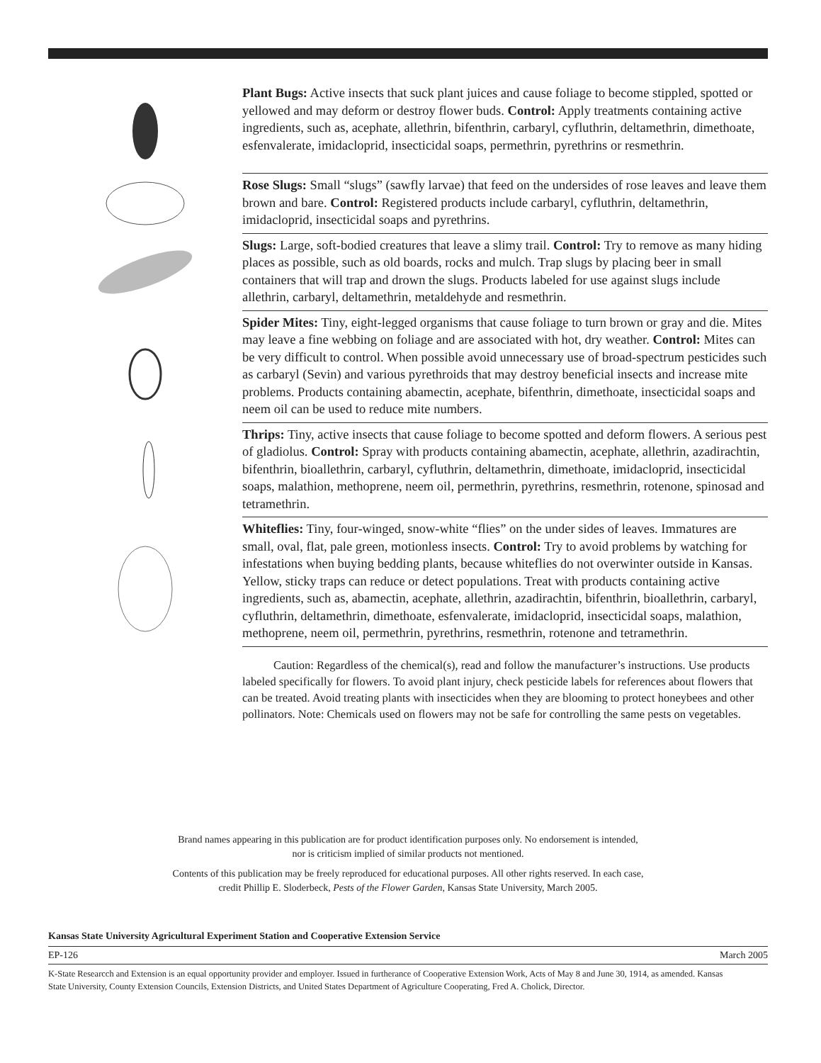Plant Bugs: Active insects that suck plant juices and cause foliage to become stippled, spotted or yellowed and may deform or destroy flower buds. Control: Apply treatments containing active ingredients, such as, acephate, allethrin, bifenthrin, carbaryl, cyfluthrin, deltamethrin, dimethoate, esfenvalerate, imidacloprid, insecticidal soaps, permethrin, pyrethrins or resmethrin.
Rose Slugs: Small “slugs” (sawfly larvae) that feed on the undersides of rose leaves and leave them brown and bare. Control: Registered products include carbaryl, cyfluthrin, deltamethrin, imidacloprid, insecticidal soaps and pyrethrins.
Slugs: Large, soft-bodied creatures that leave a slimy trail. Control: Try to remove as many hiding places as possible, such as old boards, rocks and mulch. Trap slugs by placing beer in small containers that will trap and drown the slugs. Products labeled for use against slugs include allethrin, carbaryl, deltamethrin, metaldehyde and resmethrin.
Spider Mites: Tiny, eight-legged organisms that cause foliage to turn brown or gray and die. Mites may leave a fine webbing on foliage and are associated with hot, dry weather. Control: Mites can be very difficult to control. When possible avoid unnecessary use of broad-spectrum pesticides such as carbaryl (Sevin) and various pyrethroids that may destroy beneficial insects and increase mite problems. Products containing abamectin, acephate, bifenthrin, dimethoate, insecticidal soaps and neem oil can be used to reduce mite numbers.
Thrips: Tiny, active insects that cause foliage to become spotted and deform flowers. A serious pest of gladiolus. Control: Spray with products containing abamectin, acephate, allethrin, azadirachtin, bifenthrin, bioallethrin, carbaryl, cyfluthrin, deltamethrin, dimethoate, imidacloprid, insecticidal soaps, malathion, methoprene, neem oil, permethrin, pyrethrins, resmethrin, rotenone, spinosad and tetramethrin.
Whiteflies: Tiny, four-winged, snow-white “flies” on the under sides of leaves. Immatures are small, oval, flat, pale green, motionless insects. Control: Try to avoid problems by watching for infestations when buying bedding plants, because whiteflies do not overwinter outside in Kansas. Yellow, sticky traps can reduce or detect populations. Treat with products containing active ingredients, such as, abamectin, acephate, allethrin, azadirachtin, bifenthrin, bioallethrin, carbaryl, cyfluthrin, deltamethrin, dimethoate, esfenvalerate, imidacloprid, insecticidal soaps, malathion, methoprene, neem oil, permethrin, pyrethrins, resmethrin, rotenone and tetramethrin.
Caution: Regardless of the chemical(s), read and follow the manufacturer’s instructions. Use products labeled specifically for flowers. To avoid plant injury, check pesticide labels for references about flowers that can be treated. Avoid treating plants with insecticides when they are blooming to protect honeybees and other pollinators. Note: Chemicals used on flowers may not be safe for controlling the same pests on vegetables.
Brand names appearing in this publication are for product identification purposes only. No endorsement is intended,
nor is criticism implied of similar products not mentioned.
Contents of this publication may be freely reproduced for educational purposes. All other rights reserved. In each case,
credit Phillip E. Sloderbeck, Pests of the Flower Garden, Kansas State University, March 2005.
Kansas State University Agricultural Experiment Station and Cooperative Extension Service
EP-126 March 2005
K-State Researcch and Extension is an equal opportunity provider and employer. Issued in furtherance of Cooperative Extension Work, Acts of May 8 and June 30, 1914, as amended. Kansas State University, County Extension Councils, Extension Districts, and United States Department of Agriculture Cooperating, Fred A. Cholick, Director.